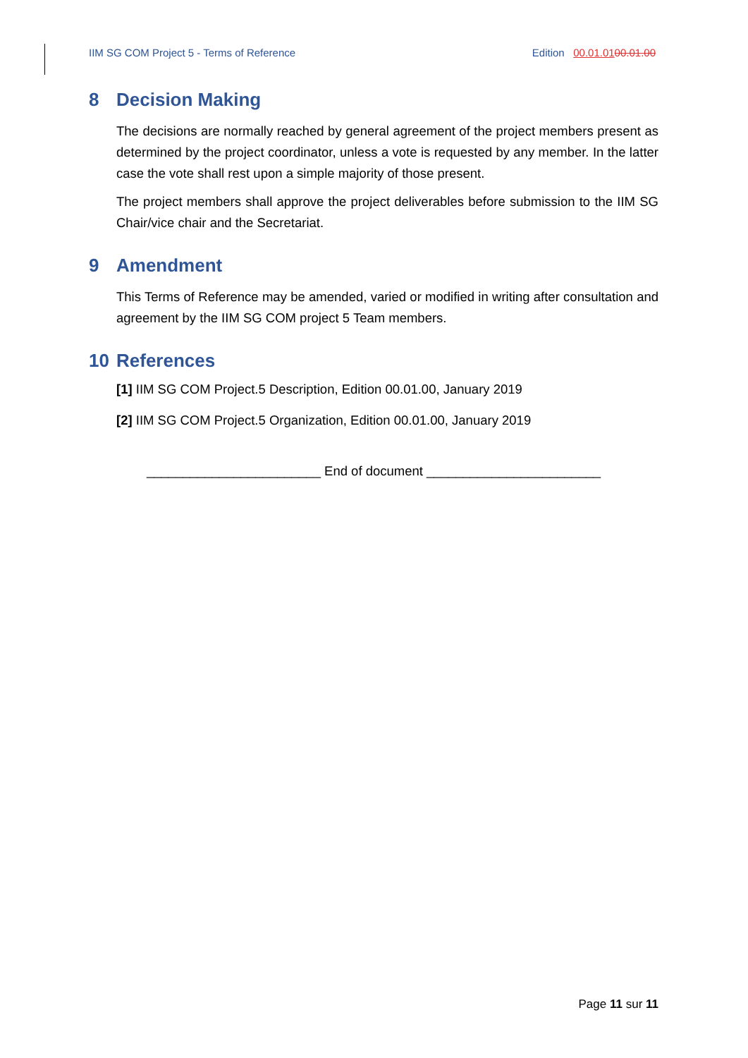IIM SG COM Project 5 - Terms of Reference Edition 00.01.0100.01.00
8 Decision Making
The decisions are normally reached by general agreement of the project members present as determined by the project coordinator, unless a vote is requested by any member. In the latter case the vote shall rest upon a simple majority of those present.
The project members shall approve the project deliverables before submission to the IIM SG Chair/vice chair and the Secretariat.
9 Amendment
This Terms of Reference may be amended, varied or modified in writing after consultation and agreement by the IIM SG COM project 5 Team members.
10 References
[1] IIM SG COM Project.5 Description, Edition 00.01.00, January 2019
[2] IIM SG COM Project.5 Organization, Edition 00.01.00, January 2019
________________________ End of document ________________________
Page 11 sur 11